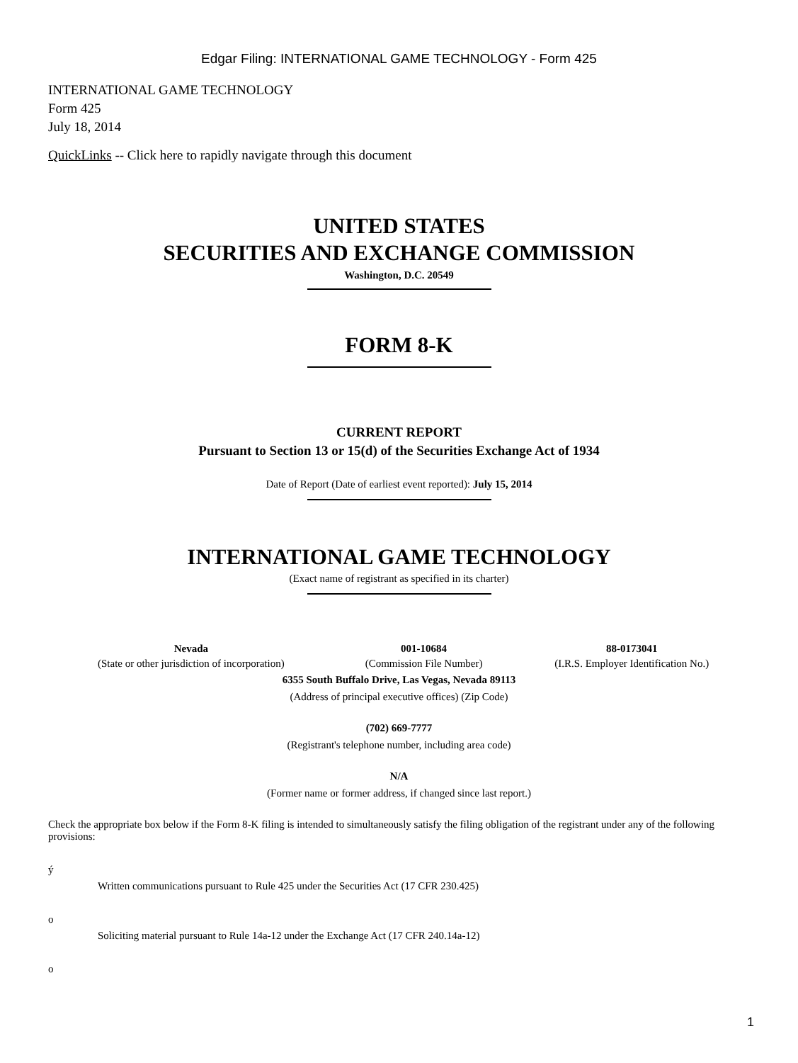Edgar Filing: INTERNATIONAL GAME TECHNOLOGY - Form 425
INTERNATIONAL GAME TECHNOLOGY
Form 425
July 18, 2014
QuickLinks -- Click here to rapidly navigate through this document
UNITED STATES
SECURITIES AND EXCHANGE COMMISSION
Washington, D.C. 20549
FORM 8-K
CURRENT REPORT
Pursuant to Section 13 or 15(d) of the Securities Exchange Act of 1934
Date of Report (Date of earliest event reported): July 15, 2014
INTERNATIONAL GAME TECHNOLOGY
(Exact name of registrant as specified in its charter)
| Nevada | 001-10684 | 88-0173041 |
| (State or other jurisdiction of incorporation) | (Commission File Number) | (I.R.S. Employer Identification No.) |
6355 South Buffalo Drive, Las Vegas, Nevada 89113
(Address of principal executive offices) (Zip Code)
(702) 669-7777
(Registrant's telephone number, including area code)
N/A
(Former name or former address, if changed since last report.)
Check the appropriate box below if the Form 8-K filing is intended to simultaneously satisfy the filing obligation of the registrant under any of the following provisions:
ý
Written communications pursuant to Rule 425 under the Securities Act (17 CFR 230.425)
o
Soliciting material pursuant to Rule 14a-12 under the Exchange Act (17 CFR 240.14a-12)
o
1